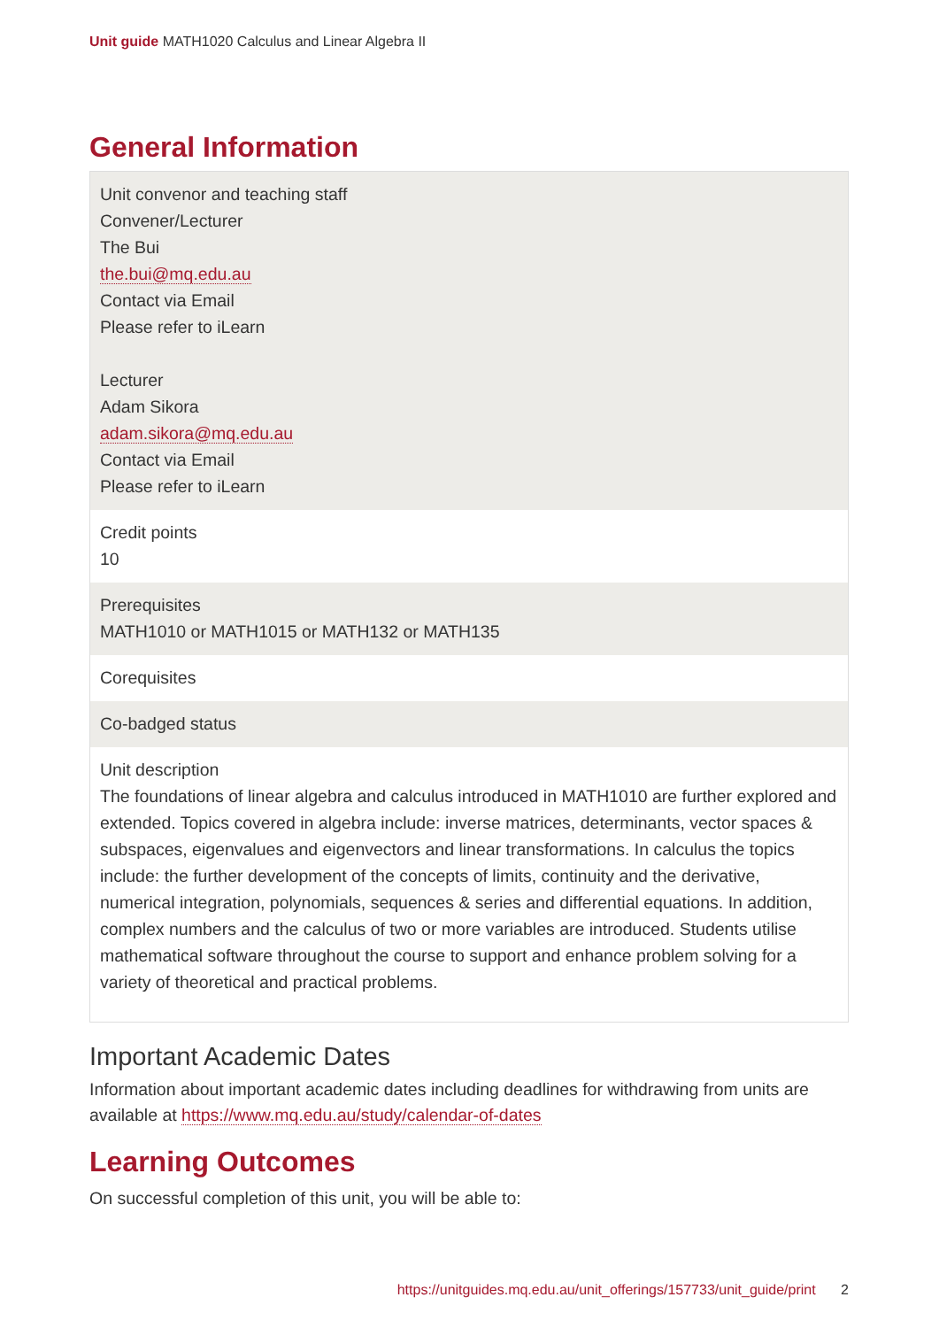Unit guide MATH1020 Calculus and Linear Algebra II
General Information
| Unit convenor and teaching staff Convener/Lecturer The Bui the.bui@mq.edu.au Contact via Email Please refer to iLearn Lecturer Adam Sikora adam.sikora@mq.edu.au Contact via Email Please refer to iLearn |
| Credit points 10 |
| Prerequisites MATH1010 or MATH1015 or MATH132 or MATH135 |
| Corequisites |
| Co-badged status |
| Unit description The foundations of linear algebra and calculus introduced in MATH1010 are further explored and extended. Topics covered in algebra include: inverse matrices, determinants, vector spaces & subspaces, eigenvalues and eigenvectors and linear transformations. In calculus the topics include: the further development of the concepts of limits, continuity and the derivative, numerical integration, polynomials, sequences & series and differential equations. In addition, complex numbers and the calculus of two or more variables are introduced. Students utilise mathematical software throughout the course to support and enhance problem solving for a variety of theoretical and practical problems. |
Important Academic Dates
Information about important academic dates including deadlines for withdrawing from units are available at https://www.mq.edu.au/study/calendar-of-dates
Learning Outcomes
On successful completion of this unit, you will be able to:
https://unitguides.mq.edu.au/unit_offerings/157733/unit_guide/print 2